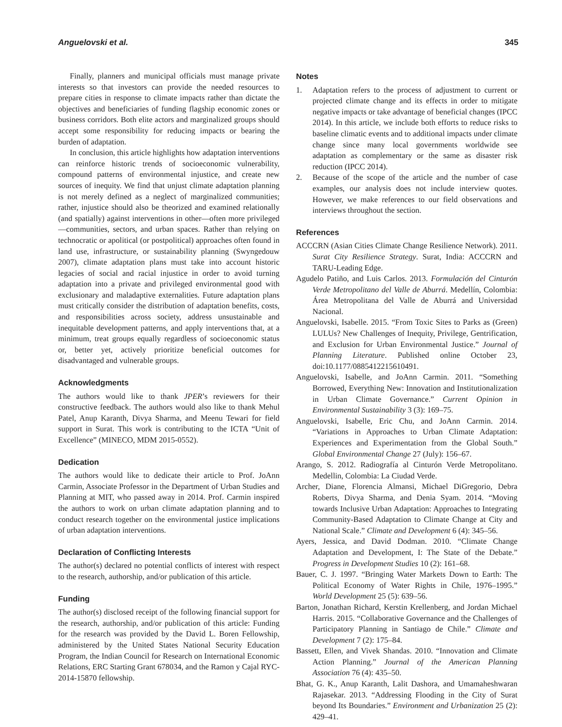Anguelovski et al. 345
Finally, planners and municipal officials must manage private interests so that investors can provide the needed resources to prepare cities in response to climate impacts rather than dictate the objectives and beneficiaries of funding flagship economic zones or business corridors. Both elite actors and marginalized groups should accept some responsibility for reducing impacts or bearing the burden of adaptation.
In conclusion, this article highlights how adaptation interventions can reinforce historic trends of socioeconomic vulnerability, compound patterns of environmental injustice, and create new sources of inequity. We find that unjust climate adaptation planning is not merely defined as a neglect of marginalized communities; rather, injustice should also be theorized and examined relationally (and spatially) against interventions in other—often more privileged—communities, sectors, and urban spaces. Rather than relying on technocratic or apolitical (or postpolitical) approaches often found in land use, infrastructure, or sustainability planning (Swyngedouw 2007), climate adaptation plans must take into account historic legacies of social and racial injustice in order to avoid turning adaptation into a private and privileged environmental good with exclusionary and maladaptive externalities. Future adaptation plans must critically consider the distribution of adaptation benefits, costs, and responsibilities across society, address unsustainable and inequitable development patterns, and apply interventions that, at a minimum, treat groups equally regardless of socioeconomic status or, better yet, actively prioritize beneficial outcomes for disadvantaged and vulnerable groups.
Acknowledgments
The authors would like to thank JPER’s reviewers for their constructive feedback. The authors would also like to thank Mehul Patel, Anup Karanth, Divya Sharma, and Meenu Tewari for field support in Surat. This work is contributing to the ICTA “Unit of Excellence” (MINECO, MDM 2015-0552).
Dedication
The authors would like to dedicate their article to Prof. JoAnn Carmin, Associate Professor in the Department of Urban Studies and Planning at MIT, who passed away in 2014. Prof. Carmin inspired the authors to work on urban climate adaptation planning and to conduct research together on the environmental justice implications of urban adaptation interventions.
Declaration of Conflicting Interests
The author(s) declared no potential conflicts of interest with respect to the research, authorship, and/or publication of this article.
Funding
The author(s) disclosed receipt of the following financial support for the research, authorship, and/or publication of this article: Funding for the research was provided by the David L. Boren Fellowship, administered by the United States National Security Education Program, the Indian Council for Research on International Economic Relations, ERC Starting Grant 678034, and the Ramon y Cajal RYC-2014-15870 fellowship.
Notes
1. Adaptation refers to the process of adjustment to current or projected climate change and its effects in order to mitigate negative impacts or take advantage of beneficial changes (IPCC 2014). In this article, we include both efforts to reduce risks to baseline climatic events and to additional impacts under climate change since many local governments worldwide see adaptation as complementary or the same as disaster risk reduction (IPCC 2014).
2. Because of the scope of the article and the number of case examples, our analysis does not include interview quotes. However, we make references to our field observations and interviews throughout the section.
References
ACCCRN (Asian Cities Climate Change Resilience Network). 2011. Surat City Resilience Strategy. Surat, India: ACCCRN and TARU-Leading Edge.
Agudelo Patiño, and Luis Carlos. 2013. Formulación del Cinturón Verde Metropolitano del Valle de Aburrá. Medellín, Colombia: Área Metropolitana del Valle de Aburrá and Universidad Nacional.
Anguelovski, Isabelle. 2015. “From Toxic Sites to Parks as (Green) LULUs? New Challenges of Inequity, Privilege, Gentrification, and Exclusion for Urban Environmental Justice.” Journal of Planning Literature. Published online October 23, doi:10.1177/0885412215610491.
Anguelovski, Isabelle, and JoAnn Carmin. 2011. “Something Borrowed, Everything New: Innovation and Institutionalization in Urban Climate Governance.” Current Opinion in Environmental Sustainability 3 (3): 169–75.
Anguelovski, Isabelle, Eric Chu, and JoAnn Carmin. 2014. “Variations in Approaches to Urban Climate Adaptation: Experiences and Experimentation from the Global South.” Global Environmental Change 27 (July): 156–67.
Arango, S. 2012. Radiografía al Cinturón Verde Metropolitano. Medellin, Colombia: La Ciudad Verde.
Archer, Diane, Florencia Almansi, Michael DiGregorio, Debra Roberts, Divya Sharma, and Denia Syam. 2014. “Moving towards Inclusive Urban Adaptation: Approaches to Integrating Community-Based Adaptation to Climate Change at City and National Scale.” Climate and Development 6 (4): 345–56.
Ayers, Jessica, and David Dodman. 2010. “Climate Change Adaptation and Development, I: The State of the Debate.” Progress in Development Studies 10 (2): 161–68.
Bauer, C. J. 1997. “Bringing Water Markets Down to Earth: The Political Economy of Water Rights in Chile, 1976–1995.” World Development 25 (5): 639–56.
Barton, Jonathan Richard, Kerstin Krellenberg, and Jordan Michael Harris. 2015. “Collaborative Governance and the Challenges of Participatory Planning in Santiago de Chile.” Climate and Development 7 (2): 175–84.
Bassett, Ellen, and Vivek Shandas. 2010. “Innovation and Climate Action Planning.” Journal of the American Planning Association 76 (4): 435–50.
Bhat, G. K., Anup Karanth, Lalit Dashora, and Umamaheshwaran Rajasekar. 2013. “Addressing Flooding in the City of Surat beyond Its Boundaries.” Environment and Urbanization 25 (2): 429–41.